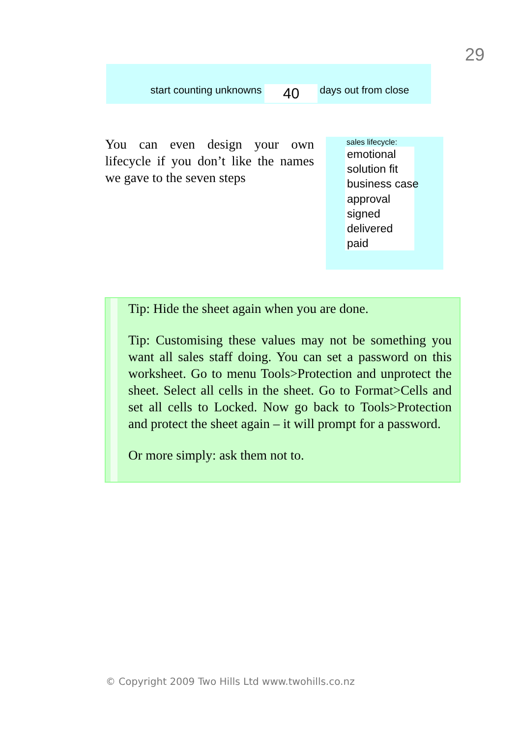29
start counting unknowns 40 days out from close
You can even design your own lifecycle if you don’t like the names we gave to the seven steps
sales lifecycle:
emotional
solution fit
business case
approval
signed
delivered
paid
Tip: Hide the sheet again when you are done.
Tip: Customising these values may not be something you want all sales staff doing. You can set a password on this worksheet. Go to menu Tools>Protection and unprotect the sheet. Select all cells in the sheet. Go to Format>Cells and set all cells to Locked. Now go back to Tools>Protection and protect the sheet again – it will prompt for a password.
Or more simply: ask them not to.
© Copyright 2009 Two Hills Ltd www.twohills.co.nz